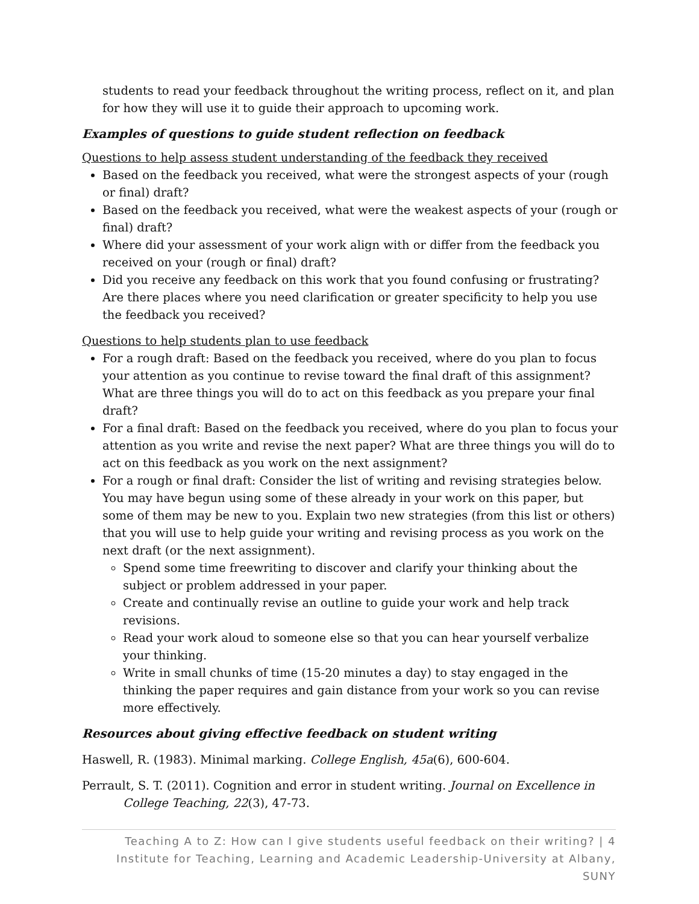students to read your feedback throughout the writing process, reflect on it, and plan for how they will use it to guide their approach to upcoming work.
Examples of questions to guide student reflection on feedback
Questions to help assess student understanding of the feedback they received
Based on the feedback you received, what were the strongest aspects of your (rough or final) draft?
Based on the feedback you received, what were the weakest aspects of your (rough or final) draft?
Where did your assessment of your work align with or differ from the feedback you received on your (rough or final) draft?
Did you receive any feedback on this work that you found confusing or frustrating? Are there places where you need clarification or greater specificity to help you use the feedback you received?
Questions to help students plan to use feedback
For a rough draft: Based on the feedback you received, where do you plan to focus your attention as you continue to revise toward the final draft of this assignment? What are three things you will do to act on this feedback as you prepare your final draft?
For a final draft: Based on the feedback you received, where do you plan to focus your attention as you write and revise the next paper? What are three things you will do to act on this feedback as you work on the next assignment?
For a rough or final draft: Consider the list of writing and revising strategies below. You may have begun using some of these already in your work on this paper, but some of them may be new to you. Explain two new strategies (from this list or others) that you will use to help guide your writing and revising process as you work on the next draft (or the next assignment).
Spend some time freewriting to discover and clarify your thinking about the subject or problem addressed in your paper.
Create and continually revise an outline to guide your work and help track revisions.
Read your work aloud to someone else so that you can hear yourself verbalize your thinking.
Write in small chunks of time (15-20 minutes a day) to stay engaged in the thinking the paper requires and gain distance from your work so you can revise more effectively.
Resources about giving effective feedback on student writing
Haswell, R. (1983). Minimal marking. College English, 45a(6), 600-604.
Perrault, S. T. (2011). Cognition and error in student writing. Journal on Excellence in College Teaching, 22(3), 47-73.
Teaching A to Z: How can I give students useful feedback on their writing? | 4
Institute for Teaching, Learning and Academic Leadership-University at Albany, SUNY